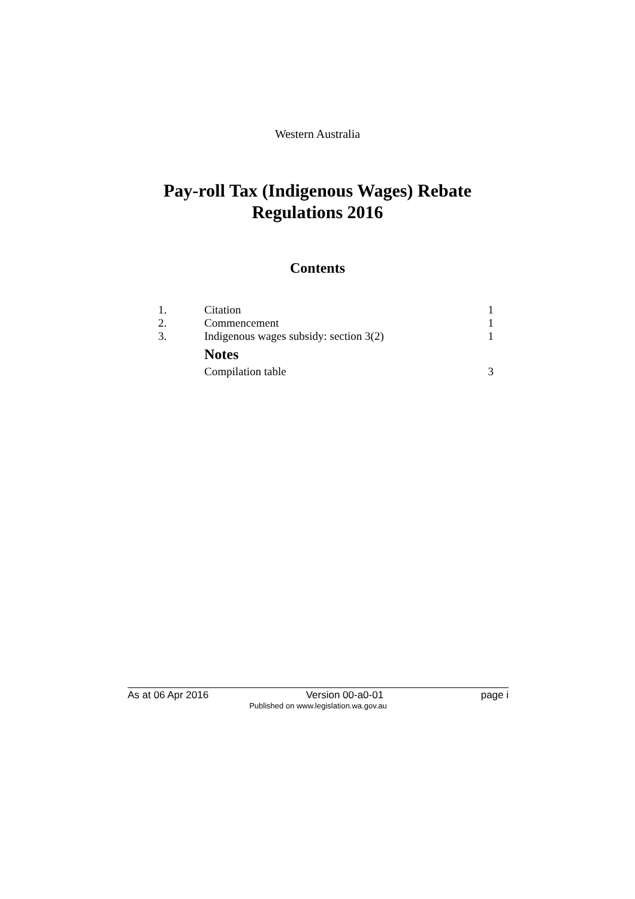Western Australia
Pay-roll Tax (Indigenous Wages) Rebate
Regulations 2016
Contents
1. Citation 1
2. Commencement 1
3. Indigenous wages subsidy: section 3(2) 1
Notes
Compilation table 3
As at 06 Apr 2016 Version 00-a0-01 page i
Published on www.legislation.wa.gov.au